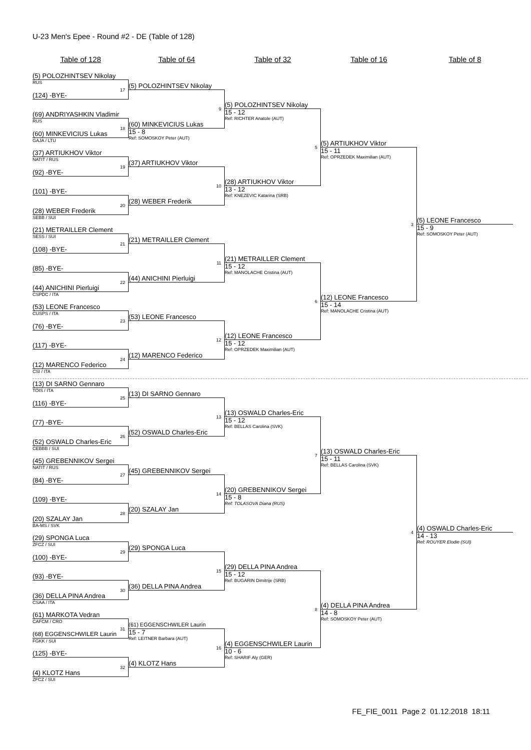U-23 Men's Epee - Round #2 - DE (Table of 128)
Table of 128
Table of 64
Table of 32
Table of 16
Table of 8
(5) POLOZHINTSEV Nikolay
RUS
17
(5) POLOZHINTSEV Nikolay
(124) -BYE-
9
(5) POLOZHINTSEV Nikolay
15 - 12
Ref: RICHTER Anatole (AUT)
(69) ANDRIYASHKIN Vladimir
RUS
18
(60) MINKEVICIUS Lukas
15 - 8
Ref: SOMOSKOY Peter (AUT)
(60) MINKEVICIUS Lukas
GAJA / LTU
5
(5) ARTIUKHOV Viktor
15 - 11
Ref: OPRZEDEK Maximilian (AUT)
(37) ARTIUKHOV Viktor
NATIT / RUS
19
(37) ARTIUKHOV Viktor
(92) -BYE-
10
(28) ARTIUKHOV Viktor
13 - 12
Ref: KNEZEVIC Katarina (SRB)
(101) -BYE-
20
(28) WEBER Frederik
(28) WEBER Frederik
SEBB / SUI
3
(5) LEONE Francesco
15 - 9
Ref: SOMOSKOY Peter (AUT)
(21) METRAILLER Clement
SESS / SUI
21
(21) METRAILLER Clement
(108) -BYE-
11
(21) METRAILLER Clement
15 - 12
Ref: MANOLACHE Cristina (AUT)
(85) -BYE-
22
(44) ANICHINI Pierluigi
(44) ANICHINI Pierluigi
CSPDC / ITA
6
(12) LEONE Francesco
15 - 14
Ref: MANOLACHE Cristina (AUT)
(53) LEONE Francesco
CUSPS / ITA
23
(53) LEONE Francesco
(76) -BYE-
12
(12) LEONE Francesco
15 - 12
Ref: OPRZEDEK Maximilian (AUT)
(117) -BYE-
24
(12) MARENCO Federico
(12) MARENCO Federico
CSI / ITA
(13) DI SARNO Gennaro
TOIS / ITA
25
(13) DI SARNO Gennaro
(116) -BYE-
13
(13) OSWALD Charles-Eric
15 - 12
Ref: BELLAS Carolina (SVK)
(77) -BYE-
26
(52) OSWALD Charles-Eric
(52) OSWALD Charles-Eric
CEBBB / SUI
7
(13) OSWALD Charles-Eric
15 - 11
Ref: BELLAS Carolina (SVK)
(45) GREBENNIKOV Sergei
NATIT / RUS
27
(45) GREBENNIKOV Sergei
(84) -BYE-
14
(20) GREBENNIKOV Sergei
15 - 8
Ref: TOLASOVA Diana (RUS)
(109) -BYE-
28
(20) SZALAY Jan
(20) SZALAY Jan
BA-MS / SVK
4
(4) OSWALD Charles-Eric
14 - 13
Ref: ROUYER Elodie (SUI)
(29) SPONGA Luca
ZFCZ / SUI
29
(29) SPONGA Luca
(100) -BYE-
15
(29) DELLA PINA Andrea
15 - 12
Ref: BUGARIN Dimitrije (SRB)
(93) -BYE-
30
(36) DELLA PINA Andrea
(36) DELLA PINA Andrea
CSAA / ITA
8
(4) DELLA PINA Andrea
14 - 8
Ref: SOMOSKOY Peter (AUT)
(61) MARKOTA Vedran
CAFCM / CRO
31
(61) EGGENSCHWILER Laurin
15 - 7
Ref: LEITNER Barbara (AUT)
(68) EGGENSCHWILER Laurin
FGKK / SUI
16
(4) EGGENSCHWILER Laurin
10 - 6
Ref: SHARIF Aly (GER)
(125) -BYE-
32
(4) KLOTZ Hans
(4) KLOTZ Hans
ZFCZ / SUI
FE_FIE_0011 Page 2 01.12.2018 18:11